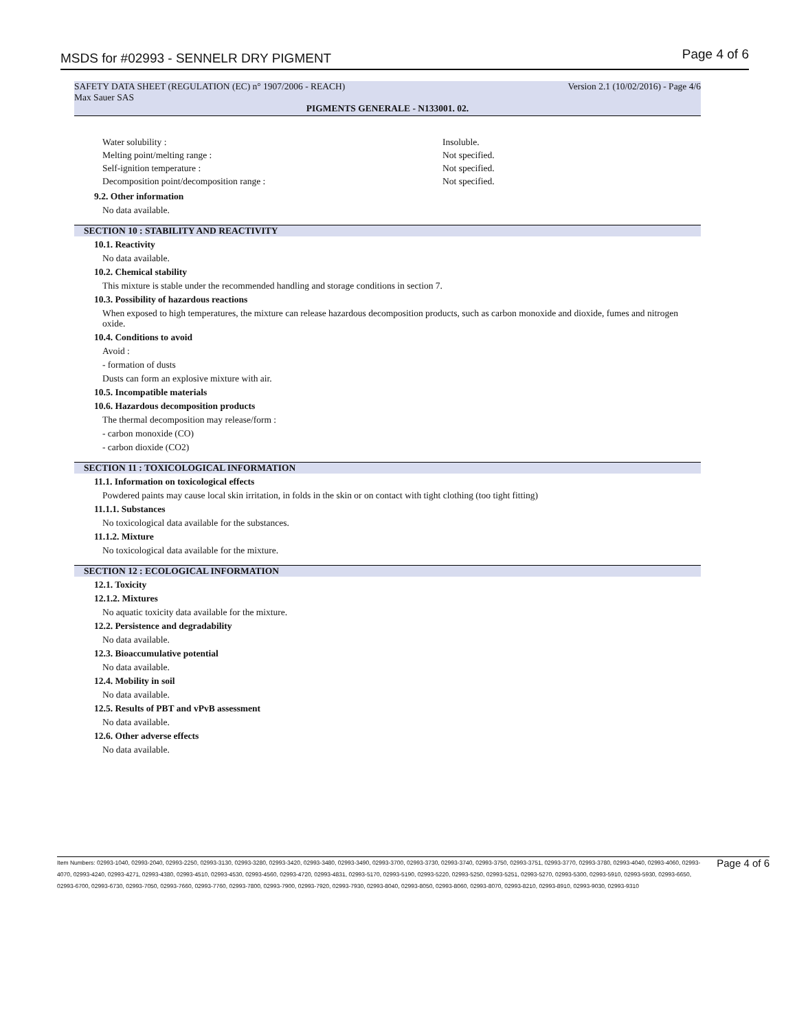MSDS for #02993 - SENNELR DRY PIGMENT Page 4 of 6
SAFETY DATA SHEET (REGULATION (EC) n° 1907/2006 - REACH) Version 2.1 (10/02/2016) - Page 4/6
Max Sauer SAS
PIGMENTS GENERALE - N133001. 02.
Water solubility : Insoluble.
Melting point/melting range : Not specified.
Self-ignition temperature : Not specified.
Decomposition point/decomposition range : Not specified.
9.2. Other information
No data available.
SECTION 10 : STABILITY AND REACTIVITY
10.1. Reactivity
No data available.
10.2. Chemical stability
This mixture is stable under the recommended handling and storage conditions in section 7.
10.3. Possibility of hazardous reactions
When exposed to high temperatures, the mixture can release hazardous decomposition products, such as carbon monoxide and dioxide, fumes and nitrogen oxide.
10.4. Conditions to avoid
Avoid :
- formation of dusts
Dusts can form an explosive mixture with air.
10.5. Incompatible materials
10.6. Hazardous decomposition products
The thermal decomposition may release/form :
- carbon monoxide (CO)
- carbon dioxide (CO2)
SECTION 11 : TOXICOLOGICAL INFORMATION
11.1. Information on toxicological effects
Powdered paints may cause local skin irritation, in folds in the skin or on contact with tight clothing (too tight fitting)
11.1.1. Substances
No toxicological data available for the substances.
11.1.2. Mixture
No toxicological data available for the mixture.
SECTION 12 : ECOLOGICAL INFORMATION
12.1. Toxicity
12.1.2. Mixtures
No aquatic toxicity data available for the mixture.
12.2. Persistence and degradability
No data available.
12.3. Bioaccumulative potential
No data available.
12.4. Mobility in soil
No data available.
12.5. Results of PBT and vPvB assessment
No data available.
12.6. Other adverse effects
No data available.
Item Numbers: 02993-1040, 02993-2040, 02993-2250, 02993-3130, 02993-3280, 02993-3420, 02993-3480, 02993-3490, 02993-3700, 02993-3730, 02993-3740, 02993-3750, 02993-3751, 02993-3770, 02993-3780, 02993-4040, 02993-4060, 02993-4070, 02993-4240, 02993-4271, 02993-4380, 02993-4510, 02993-4530, 02993-4560, 02993-4720, 02993-4831, 02993-5170, 02993-5190, 02993-5220, 02993-5250, 02993-5251, 02993-5270, 02993-5300, 02993-5910, 02993-5930, 02993-6650, 02993-6700, 02993-6730, 02993-7050, 02993-7660, 02993-7760, 02993-7800, 02993-7900, 02993-7920, 02993-7930, 02993-8040, 02993-8050, 02993-8060, 02993-8070, 02993-8210, 02993-8910, 02993-9030, 02993-9310
Page 4 of 6